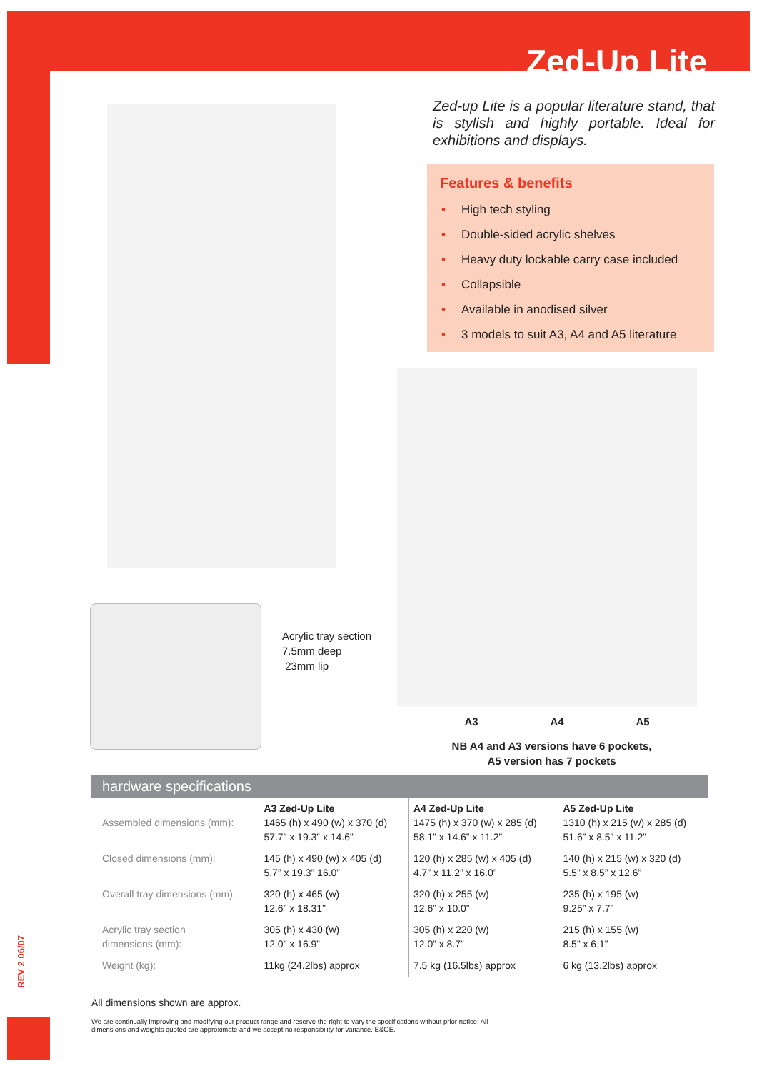Zed-Up Lite
REV 2 06/07
Zed-up Lite is a popular literature stand, that is stylish and highly portable. Ideal for exhibitions and displays.
Features & benefits
• High tech styling
• Double-sided acrylic shelves
• Heavy duty lockable carry case included
• Collapsible
• Available in anodised silver
• 3 models to suit A3, A4 and A5 literature
Acrylic tray section
7.5mm deep
23mm lip
A3 A4 A5
NB A4 and A3 versions have 6 pockets,
A5 version has 7 pockets
hardware specifications
| Assembled dimensions (mm): | A3 Zed-Up Lite 1465 (h) x 490 (w) x 370 (d) 57.7” x 19.3” x 14.6” | A4 Zed-Up Lite 1475 (h) x 370 (w) x 285 (d) 58.1” x 14.6” x 11.2” | A5 Zed-Up Lite 1310 (h) x 215 (w) x 285 (d) 51.6” x 8.5” x 11.2” |
| Closed dimensions (mm): | 145 (h) x 490 (w) x 405 (d) 5.7” x 19.3” 16.0” | 120 (h) x 285 (w) x 405 (d) 4.7” x 11.2” x 16.0” | 140 (h) x 215 (w) x 320 (d) 5.5” x 8.5” x 12.6” |
| Overall tray dimensions (mm): | 320 (h) x 465 (w) 12.6” x 18.31” | 320 (h) x 255 (w) 12.6” x 10.0” | 235 (h) x 195 (w) 9.25” x 7.7” |
| Acrylic tray section dimensions (mm): | 305 (h) x 430 (w) 12.0” x 16.9” | 305 (h) x 220 (w) 12.0” x 8.7” | 215 (h) x 155 (w) 8.5” x 6.1” |
| Weight (kg): | 11kg (24.2lbs) approx | 7.5 kg (16.5lbs) approx | 6 kg (13.2lbs) approx |
All dimensions shown are approx.
We are continually improving and modifying our product range and reserve the right to vary the specifications without prior notice. All dimensions and weights quoted are approximate and we accept no responsibility for variance. E&OE.